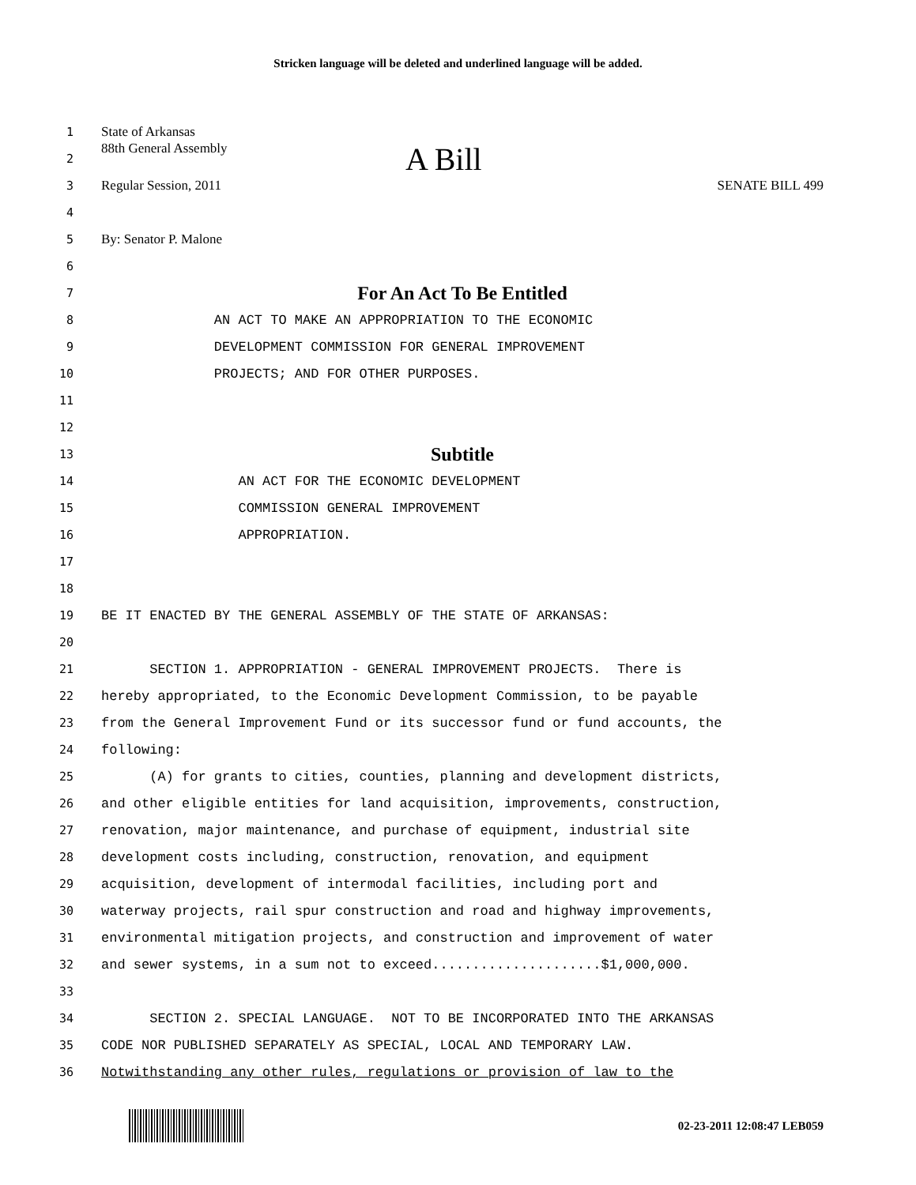Stricken language will be deleted and underlined language will be added.
1 State of Arkansas
2 88th General Assembly A Bill
3 Regular Session, 2011 SENATE BILL 499
4
5 By: Senator P. Malone
6
7 For An Act To Be Entitled
8 AN ACT TO MAKE AN APPROPRIATION TO THE ECONOMIC
9 DEVELOPMENT COMMISSION FOR GENERAL IMPROVEMENT
10 PROJECTS; AND FOR OTHER PURPOSES.
11
12
13 Subtitle
14 AN ACT FOR THE ECONOMIC DEVELOPMENT
15 COMMISSION GENERAL IMPROVEMENT
16 APPROPRIATION.
17
18
19 BE IT ENACTED BY THE GENERAL ASSEMBLY OF THE STATE OF ARKANSAS:
20
21 SECTION 1. APPROPRIATION - GENERAL IMPROVEMENT PROJECTS. There is
22 hereby appropriated, to the Economic Development Commission, to be payable
23 from the General Improvement Fund or its successor fund or fund accounts, the
24 following:
25 (A) for grants to cities, counties, planning and development districts,
26 and other eligible entities for land acquisition, improvements, construction,
27 renovation, major maintenance, and purchase of equipment, industrial site
28 development costs including, construction, renovation, and equipment
29 acquisition, development of intermodal facilities, including port and
30 waterway projects, rail spur construction and road and highway improvements,
31 environmental mitigation projects, and construction and improvement of water
32 and sewer systems, in a sum not to exceed.....................$1,000,000.
33
34 SECTION 2. SPECIAL LANGUAGE. NOT TO BE INCORPORATED INTO THE ARKANSAS
35 CODE NOR PUBLISHED SEPARATELY AS SPECIAL, LOCAL AND TEMPORARY LAW.
36 Notwithstanding any other rules, regulations or provision of law to the
02-23-2011 12:08:47 LEB059